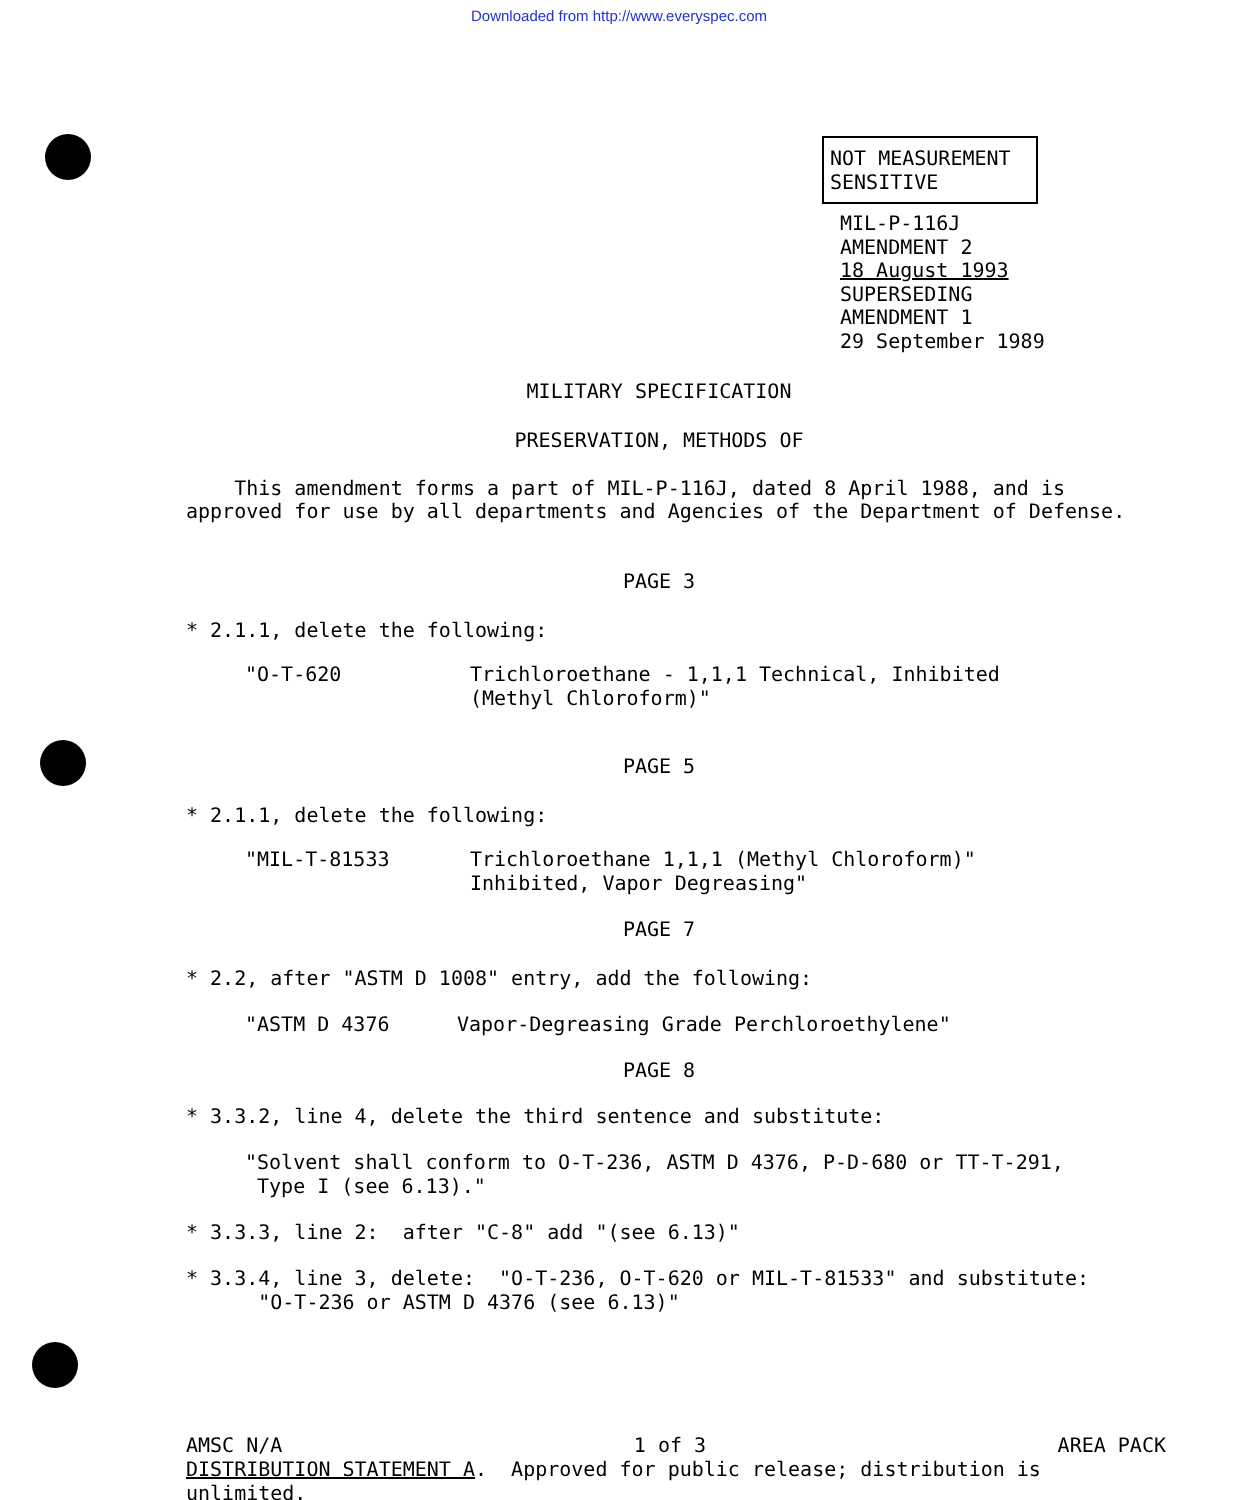Downloaded from http://www.everyspec.com
NOT MEASUREMENT
SENSITIVE
MIL-P-116J
AMENDMENT 2
18 August 1993
SUPERSEDING
AMENDMENT 1
29 September 1989
MILITARY SPECIFICATION
PRESERVATION, METHODS OF
This amendment forms a part of MIL-P-116J, dated 8 April 1988, and is
approved for use by all departments and Agencies of the Department of Defense.
PAGE 3
* 2.1.1, delete the following:
"O-T-620 Trichloroethane - 1,1,1 Technical, Inhibited
(Methyl Chloroform)"
PAGE 5
* 2.1.1, delete the following:
"MIL-T-81533 Trichloroethane 1,1,1 (Methyl Chloroform)"
Inhibited, Vapor Degreasing"
PAGE 7
* 2.2, after "ASTM D 1008" entry, add the following:
"ASTM D 4376 Vapor-Degreasing Grade Perchloroethylene"
PAGE 8
* 3.3.2, line 4, delete the third sentence and substitute:
"Solvent shall conform to O-T-236, ASTM D 4376, P-D-680 or TT-T-291,
Type I (see 6.13)."
* 3.3.3, line 2: after "C-8" add "(see 6.13)"
* 3.3.4, line 3, delete: "O-T-236, O-T-620 or MIL-T-81533" and substitute:
"O-T-236 or ASTM D 4376 (see 6.13)"
AMSC N/A 1 of 3 AREA PACK
DISTRIBUTION STATEMENT A. Approved for public release; distribution is unlimited.